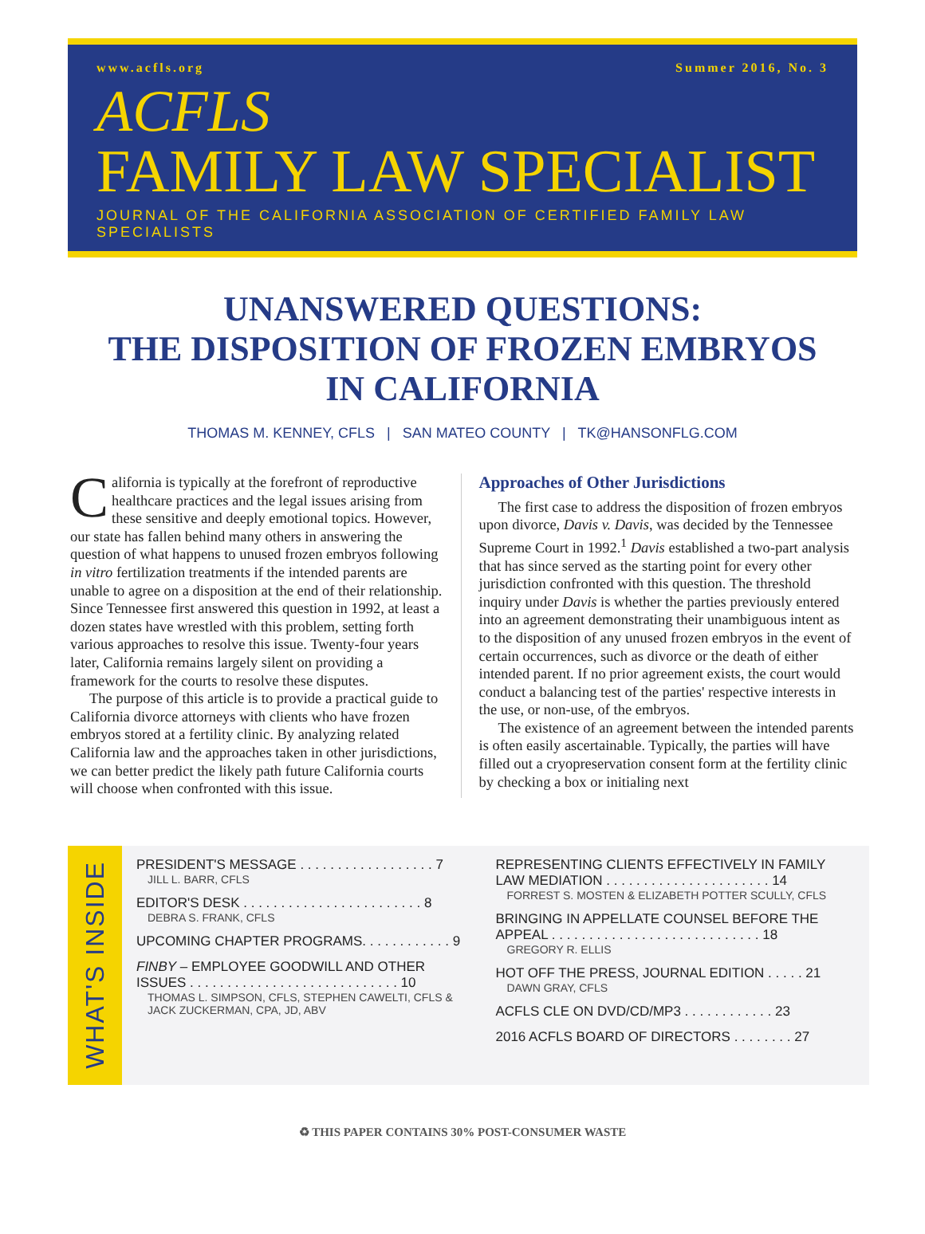www.acfls.org Summer 2016, No. 3
ACFLS
FAMILY LAW SPECIALIST
JOURNAL OF THE CALIFORNIA ASSOCIATION OF CERTIFIED FAMILY LAW SPECIALISTS
UNANSWERED QUESTIONS:
THE DISPOSITION OF FROZEN EMBRYOS
IN CALIFORNIA
THOMAS M. KENNEY, CFLS | SAN MATEO COUNTY | TK@HANSONFLG.COM
California is typically at the forefront of reproductive healthcare practices and the legal issues arising from these sensitive and deeply emotional topics. However, our state has fallen behind many others in answering the question of what happens to unused frozen embryos following in vitro fertilization treatments if the intended parents are unable to agree on a disposition at the end of their relationship. Since Tennessee first answered this question in 1992, at least a dozen states have wrestled with this problem, setting forth various approaches to resolve this issue. Twenty-four years later, California remains largely silent on providing a framework for the courts to resolve these disputes.
The purpose of this article is to provide a practical guide to California divorce attorneys with clients who have frozen embryos stored at a fertility clinic. By analyzing related California law and the approaches taken in other jurisdictions, we can better predict the likely path future California courts will choose when confronted with this issue.
Approaches of Other Jurisdictions
The first case to address the disposition of frozen embryos upon divorce, Davis v. Davis, was decided by the Tennessee Supreme Court in 1992.<sup>1</sup> Davis established a two-part analysis that has since served as the starting point for every other jurisdiction confronted with this question. The threshold inquiry under Davis is whether the parties previously entered into an agreement demonstrating their unambiguous intent as to the disposition of any unused frozen embryos in the event of certain occurrences, such as divorce or the death of either intended parent. If no prior agreement exists, the court would conduct a balancing test of the parties' respective interests in the use, or non-use, of the embryos.
The existence of an agreement between the intended parents is often easily ascertainable. Typically, the parties will have filled out a cryopreservation consent form at the fertility clinic by checking a box or initialing next
WHAT'S INSIDE
PRESIDENT'S MESSAGE . . . . . . . . . . . . . . . . . . 7
JILL L. BARR, CFLS
EDITOR'S DESK . . . . . . . . . . . . . . . . . . . . . . . . 8
DEBRA S. FRANK, CFLS
UPCOMING CHAPTER PROGRAMS. . . . . . . . . . . . 9
FINBY – EMPLOYEE GOODWILL AND OTHER ISSUES . . . . . . . . . . . . . . . . . . . . . . . . . . . . 10
THOMAS L. SIMPSON, CFLS, STEPHEN CAWELTI, CFLS & JACK ZUCKERMAN, CPA, JD, ABV
REPRESENTING CLIENTS EFFECTIVELY IN FAMILY LAW MEDIATION . . . . . . . . . . . . . . . . . . . . . . 14
FORREST S. MOSTEN & ELIZABETH POTTER SCULLY, CFLS
BRINGING IN APPELLATE COUNSEL BEFORE THE APPEAL . . . . . . . . . . . . . . . . . . . . . . . . . . . . 18
GREGORY R. ELLIS
HOT OFF THE PRESS, JOURNAL EDITION . . . . . 21
DAWN GRAY, CFLS
ACFLS CLE ON DVD/CD/MP3 . . . . . . . . . . . . 23
2016 ACFLS BOARD OF DIRECTORS . . . . . . . . 27
♻ THIS PAPER CONTAINS 30% POST-CONSUMER WASTE